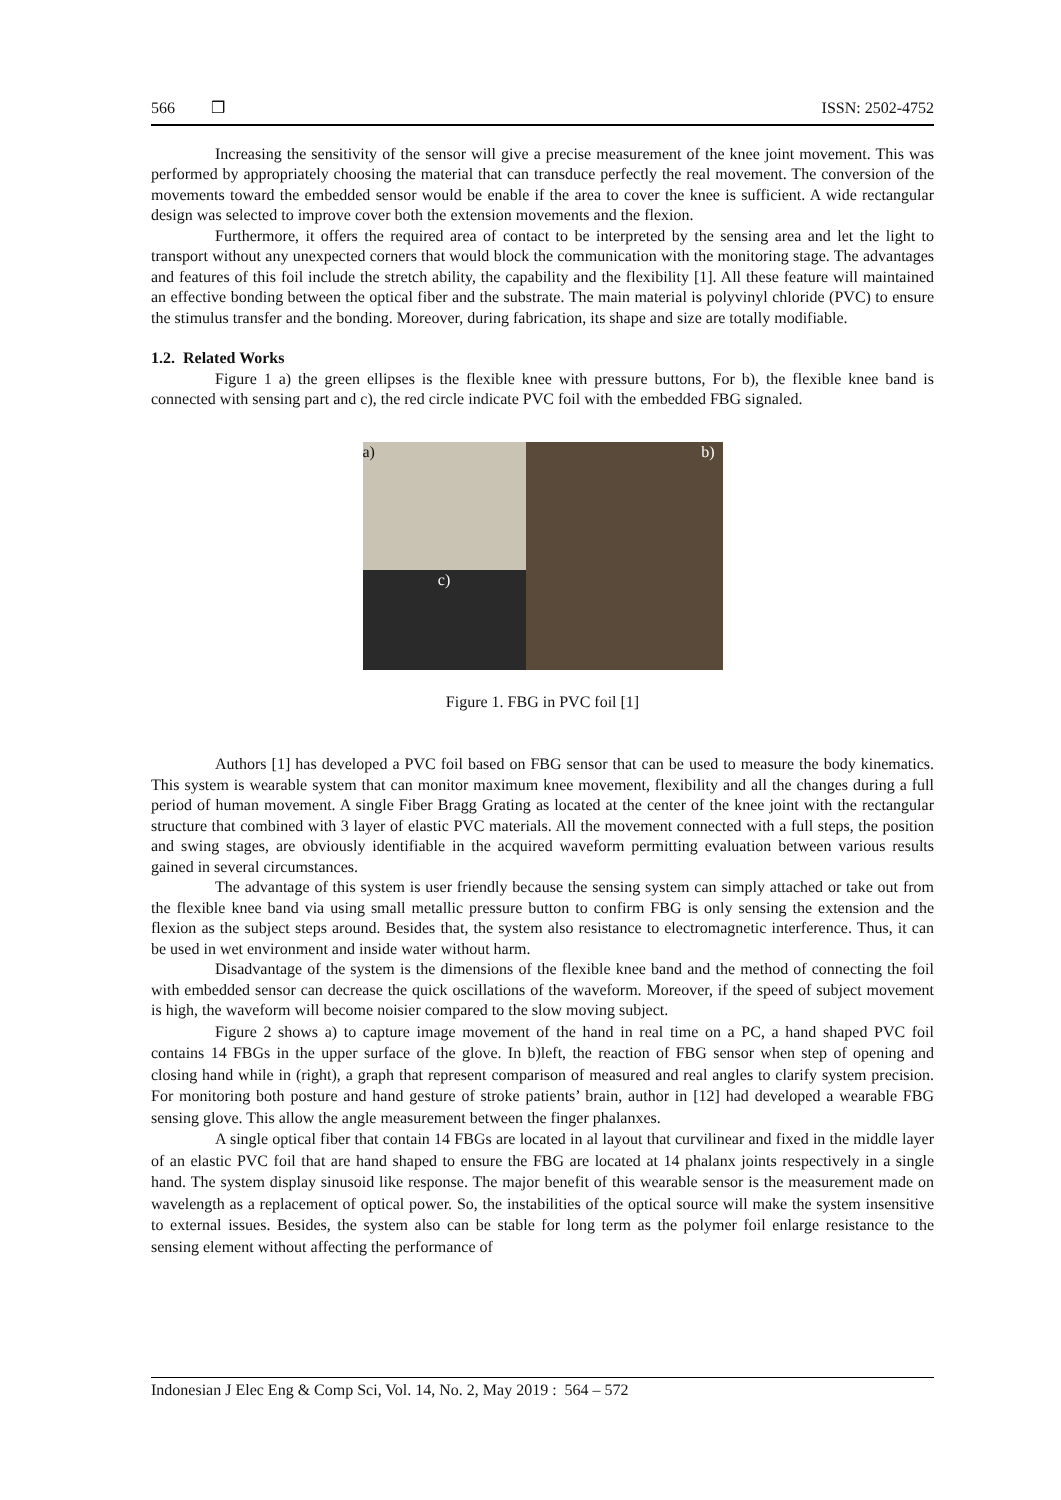566 ❒ ISSN: 2502-4752
Increasing the sensitivity of the sensor will give a precise measurement of the knee joint movement. This was performed by appropriately choosing the material that can transduce perfectly the real movement. The conversion of the movements toward the embedded sensor would be enable if the area to cover the knee is sufficient. A wide rectangular design was selected to improve cover both the extension movements and the flexion.
Furthermore, it offers the required area of contact to be interpreted by the sensing area and let the light to transport without any unexpected corners that would block the communication with the monitoring stage. The advantages and features of this foil include the stretch ability, the capability and the flexibility [1]. All these feature will maintained an effective bonding between the optical fiber and the substrate. The main material is polyvinyl chloride (PVC) to ensure the stimulus transfer and the bonding. Moreover, during fabrication, its shape and size are totally modifiable.
1.2. Related Works
Figure 1 a) the green ellipses is the flexible knee with pressure buttons, For b), the flexible knee band is connected with sensing part and c), the red circle indicate PVC foil with the embedded FBG signaled.
a)
b)
c)
Figure 1. FBG in PVC foil [1]
Authors [1] has developed a PVC foil based on FBG sensor that can be used to measure the body kinematics. This system is wearable system that can monitor maximum knee movement, flexibility and all the changes during a full period of human movement. A single Fiber Bragg Grating as located at the center of the knee joint with the rectangular structure that combined with 3 layer of elastic PVC materials. All the movement connected with a full steps, the position and swing stages, are obviously identifiable in the acquired waveform permitting evaluation between various results gained in several circumstances.
The advantage of this system is user friendly because the sensing system can simply attached or take out from the flexible knee band via using small metallic pressure button to confirm FBG is only sensing the extension and the flexion as the subject steps around. Besides that, the system also resistance to electromagnetic interference. Thus, it can be used in wet environment and inside water without harm.
Disadvantage of the system is the dimensions of the flexible knee band and the method of connecting the foil with embedded sensor can decrease the quick oscillations of the waveform. Moreover, if the speed of subject movement is high, the waveform will become noisier compared to the slow moving subject.
Figure 2 shows a) to capture image movement of the hand in real time on a PC, a hand shaped PVC foil contains 14 FBGs in the upper surface of the glove. In b)left, the reaction of FBG sensor when step of opening and closing hand while in (right), a graph that represent comparison of measured and real angles to clarify system precision. For monitoring both posture and hand gesture of stroke patients’ brain, author in [12] had developed a wearable FBG sensing glove. This allow the angle measurement between the finger phalanxes.
A single optical fiber that contain 14 FBGs are located in al layout that curvilinear and fixed in the middle layer of an elastic PVC foil that are hand shaped to ensure the FBG are located at 14 phalanx joints respectively in a single hand. The system display sinusoid like response. The major benefit of this wearable sensor is the measurement made on wavelength as a replacement of optical power. So, the instabilities of the optical source will make the system insensitive to external issues. Besides, the system also can be stable for long term as the polymer foil enlarge resistance to the sensing element without affecting the performance of
Indonesian J Elec Eng & Comp Sci, Vol. 14, No. 2, May 2019 : 564 – 572